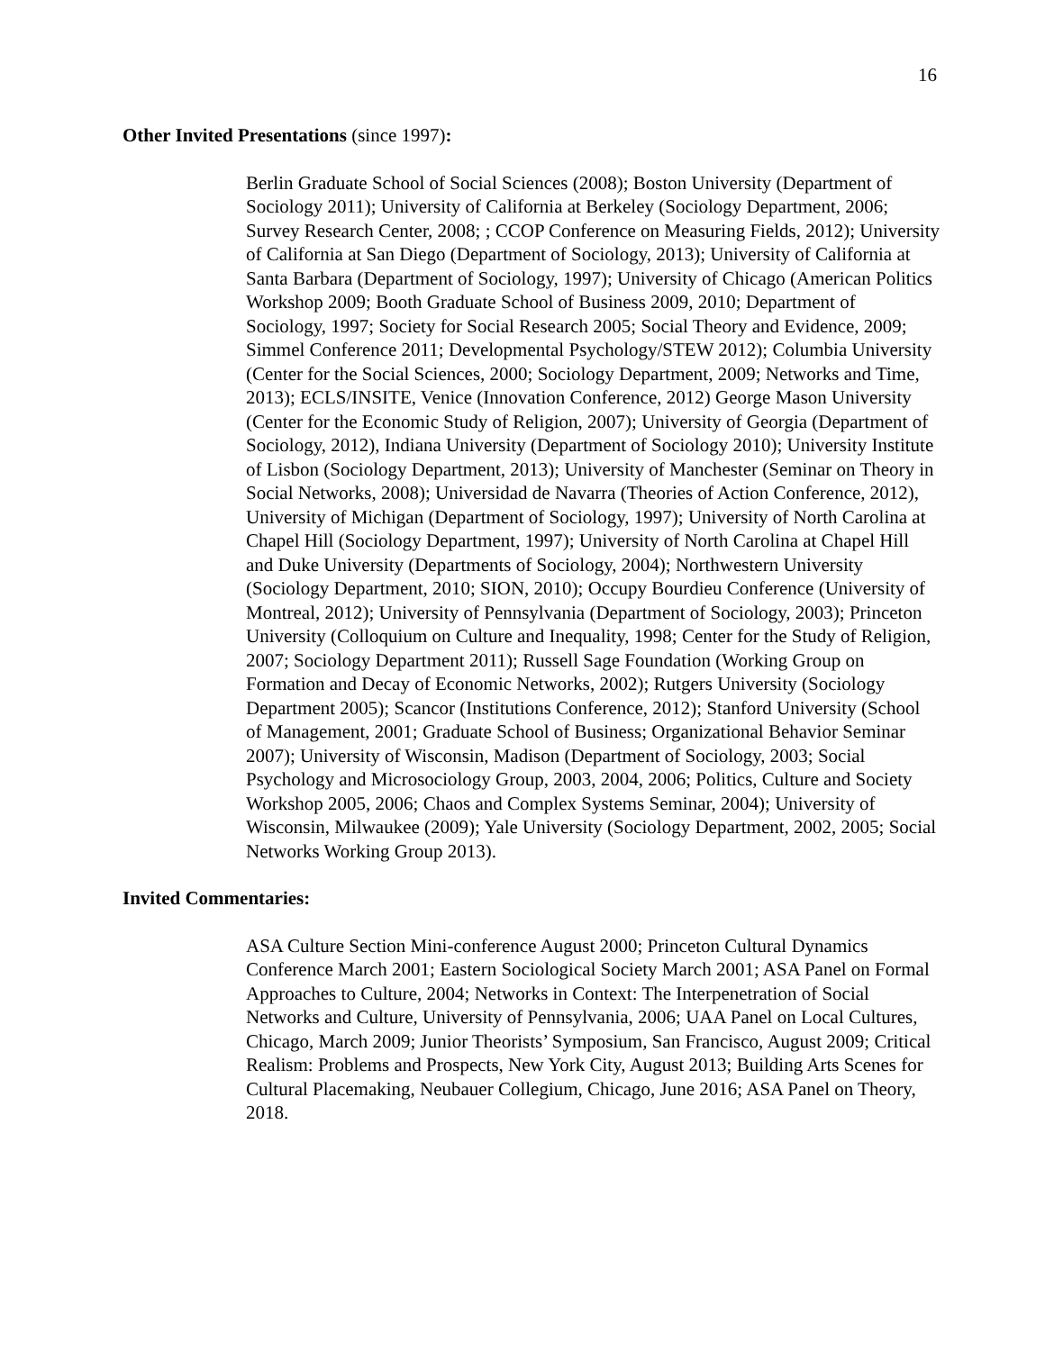16
Other Invited Presentations (since 1997):
Berlin Graduate School of Social Sciences (2008); Boston University (Department of Sociology 2011); University of California at Berkeley (Sociology Department, 2006; Survey Research Center, 2008; ; CCOP Conference on Measuring Fields, 2012); University of California at San Diego (Department of Sociology, 2013); University of California at Santa Barbara (Department of Sociology, 1997); University of Chicago (American Politics Workshop 2009; Booth Graduate School of Business 2009, 2010; Department of Sociology, 1997; Society for Social Research 2005; Social Theory and Evidence, 2009; Simmel Conference 2011; Developmental Psychology/STEW 2012); Columbia University (Center for the Social Sciences, 2000; Sociology Department, 2009; Networks and Time, 2013); ECLS/INSITE, Venice (Innovation Conference, 2012) George Mason University (Center for the Economic Study of Religion, 2007); University of Georgia (Department of Sociology, 2012), Indiana University (Department of Sociology 2010); University Institute of Lisbon (Sociology Department, 2013); University of Manchester (Seminar on Theory in Social Networks, 2008); Universidad de Navarra (Theories of Action Conference, 2012), University of Michigan (Department of Sociology, 1997); University of North Carolina at Chapel Hill (Sociology Department, 1997); University of North Carolina at Chapel Hill and Duke University (Departments of Sociology, 2004); Northwestern University (Sociology Department, 2010; SION, 2010); Occupy Bourdieu Conference (University of Montreal, 2012); University of Pennsylvania (Department of Sociology, 2003); Princeton University (Colloquium on Culture and Inequality, 1998; Center for the Study of Religion, 2007; Sociology Department 2011); Russell Sage Foundation (Working Group on Formation and Decay of Economic Networks, 2002); Rutgers University (Sociology Department 2005); Scancor (Institutions Conference, 2012); Stanford University (School of Management, 2001; Graduate School of Business; Organizational Behavior Seminar 2007); University of Wisconsin, Madison (Department of Sociology, 2003; Social Psychology and Microsociology Group, 2003, 2004, 2006; Politics, Culture and Society Workshop 2005, 2006; Chaos and Complex Systems Seminar, 2004); University of Wisconsin, Milwaukee (2009); Yale University (Sociology Department, 2002, 2005; Social Networks Working Group 2013).
Invited Commentaries:
ASA Culture Section Mini-conference August 2000; Princeton Cultural Dynamics Conference March 2001; Eastern Sociological Society March 2001; ASA Panel on Formal Approaches to Culture, 2004; Networks in Context: The Interpenetration of Social Networks and Culture, University of Pennsylvania, 2006; UAA Panel on Local Cultures, Chicago, March 2009; Junior Theorists’ Symposium, San Francisco, August 2009; Critical Realism: Problems and Prospects, New York City, August 2013; Building Arts Scenes for Cultural Placemaking, Neubauer Collegium, Chicago, June 2016; ASA Panel on Theory, 2018.